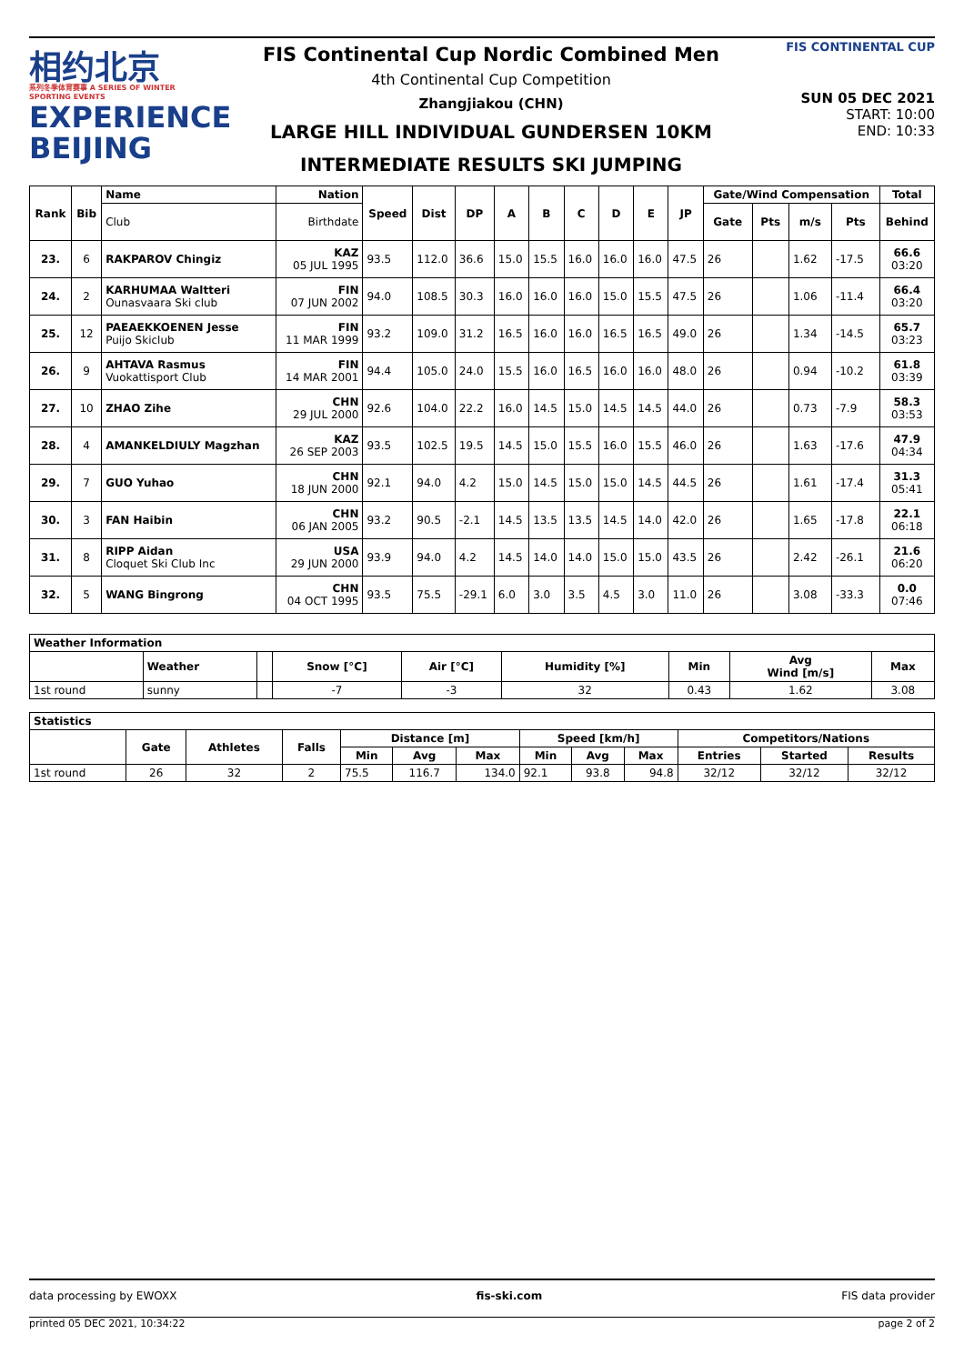相约北京
系列冬季体育赛事 A SERIES OF WINTER SPORTING EVENTS
EXPERIENCE
BEIJING
FIS Continental Cup Nordic Combined Men
4th Continental Cup Competition
Zhangjiakou (CHN)
LARGE HILL INDIVIDUAL GUNDERSEN 10KM
INTERMEDIATE RESULTS SKI JUMPING
FIS CONTINENTAL CUP
SUN 05 DEC 2021
START: 10:00
END: 10:33
| Rank | Bib | Name | Nation | Speed | Dist | DP | A | B | C | D | E | JP | Gate/Wind Compensation | | | | Total |
| --- | --- | --- | --- | --- | --- | --- | --- | --- | --- | --- | --- | --- | --- | --- | --- | --- | --- |
| | | Club | Birthdate | | | | | | | | | | Gate | Pts | m/s | Pts | Behind |
| 23. | 6 | RAKPAROV Chingiz | KAZ 05 JUL 1995 | 93.5 | 112.0 | 36.6 | 15.0 | 15.5 | 16.0 | 16.0 | 16.0 | 47.5 | 26 | | 1.62 | -17.5 | 66.6 03:20 |
| 24. | 2 | KARHUMAA Waltteri Ounasvaara Ski club | FIN 07 JUN 2002 | 94.0 | 108.5 | 30.3 | 16.0 | 16.0 | 16.0 | 15.0 | 15.5 | 47.5 | 26 | | 1.06 | -11.4 | 66.4 03:20 |
| 25. | 12 | PAEAEKKOENEN Jesse Puijo Skiclub | FIN 11 MAR 1999 | 93.2 | 109.0 | 31.2 | 16.5 | 16.0 | 16.0 | 16.5 | 16.5 | 49.0 | 26 | | 1.34 | -14.5 | 65.7 03:23 |
| 26. | 9 | AHTAVA Rasmus Vuokattisport Club | FIN 14 MAR 2001 | 94.4 | 105.0 | 24.0 | 15.5 | 16.0 | 16.5 | 16.0 | 16.0 | 48.0 | 26 | | 0.94 | -10.2 | 61.8 03:39 |
| 27. | 10 | ZHAO Zihe | CHN 29 JUL 2000 | 92.6 | 104.0 | 22.2 | 16.0 | 14.5 | 15.0 | 14.5 | 14.5 | 44.0 | 26 | | 0.73 | -7.9 | 58.3 03:53 |
| 28. | 4 | AMANKELDIULY Magzhan | KAZ 26 SEP 2003 | 93.5 | 102.5 | 19.5 | 14.5 | 15.0 | 15.5 | 16.0 | 15.5 | 46.0 | 26 | | 1.63 | -17.6 | 47.9 04:34 |
| 29. | 7 | GUO Yuhao | CHN 18 JUN 2000 | 92.1 | 94.0 | 4.2 | 15.0 | 14.5 | 15.0 | 15.0 | 14.5 | 44.5 | 26 | | 1.61 | -17.4 | 31.3 05:41 |
| 30. | 3 | FAN Haibin | CHN 06 JAN 2005 | 93.2 | 90.5 | -2.1 | 14.5 | 13.5 | 13.5 | 14.5 | 14.0 | 42.0 | 26 | | 1.65 | -17.8 | 22.1 06:18 |
| 31. | 8 | RIPP Aidan Cloquet Ski Club Inc | USA 29 JUN 2000 | 93.9 | 94.0 | 4.2 | 14.5 | 14.0 | 14.0 | 15.0 | 15.0 | 43.5 | 26 | | 2.42 | -26.1 | 21.6 06:20 |
| 32. | 5 | WANG Bingrong | CHN 04 OCT 1995 | 93.5 | 75.5 | -29.1 | 6.0 | 3.0 | 3.5 | 4.5 | 3.0 | 11.0 | 26 | | 3.08 | -33.3 | 0.0 07:46 |
| Weather Information | | | | | | | | |
| --- | --- | --- | --- | --- | --- | --- | --- | --- |
| | Weather | | Snow [°C] | Air [°C] | Humidity [%] | Min | Avg Wind [m/s] | Max |
| 1st round | sunny | | -7 | -3 | 32 | 0.43 | 1.62 | 3.08 |
| Statistics | | | | | | | | | | | | |
| --- | --- | --- | --- | --- | --- | --- | --- | --- | --- | --- | --- | --- |
| | Gate | Athletes | Falls | Distance [m] | | | Speed [km/h] | | | Competitors/Nations | | |
| | | | | Min | Avg | Max | Min | Avg | Max | Entries | Started | Results |
| 1st round | 26 | 32 | 2 | 75.5 | 116.7 | 134.0 | 92.1 | 93.8 | 94.8 | 32/12 | 32/12 | 32/12 |
data processing by EWOXX fis-ski.com FIS data provider
printed 05 DEC 2021, 10:34:22 page 2 of 2